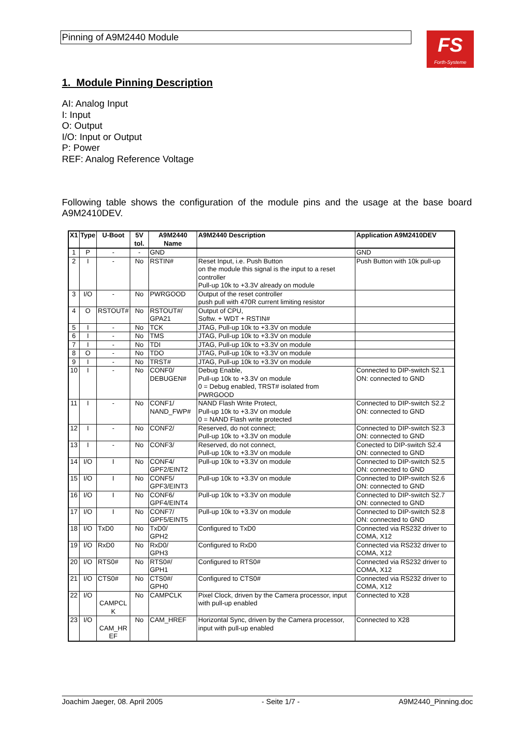Pinning of A9M2440 Module
FS
Forth-Systeme GmbH
1. Module Pinning Description
AI: Analog Input
I: Input
O: Output
I/O: Input or Output
P: Power
REF: Analog Reference Voltage
Following table shows the configuration of the module pins and the usage at the base board A9M2410DEV.
| X1 | Type | U-Boot | 5V tol. | A9M2440 Name | A9M2440 Description | Application A9M2410DEV |
| --- | --- | --- | --- | --- | --- | --- |
| 1 | P | - | - | GND | | GND |
| 2 | I | - | No | RSTIN# | Reset Input, i.e. Push Button on the module this signal is the input to a reset controller Pull-up 10k to +3.3V already on module | Push Button with 10k pull-up |
| 3 | I/O | - | No | PWRGOOD | Output of the reset controller push pull with 470R current limiting resistor | |
| 4 | O | RSTOUT# | No | RSTOUT#/ GPA21 | Output of CPU, Softw. + WDT + RSTIN# | |
| 5 | I | - | No | TCK | JTAG, Pull-up 10k to +3.3V on module | |
| 6 | I | - | No | TMS | JTAG, Pull-up 10k to +3.3V on module | |
| 7 | I | - | No | TDI | JTAG, Pull-up 10k to +3.3V on module | |
| 8 | O | - | No | TDO | JTAG, Pull-up 10k to +3.3V on module | |
| 9 | I | - | No | TRST# | JTAG, Pull-up 10k to +3.3V on module | |
| 10 | I | - | No | CONF0/ DEBUGEN# | Debug Enable, Pull-up 10k to +3.3V on module 0 = Debug enabled, TRST# isolated from PWRGOOD | Connected to DIP-switch S2.1 ON: connected to GND |
| 11 | I | - | No | CONF1/ NAND_FWP# | NAND Flash Write Protect, Pull-up 10k to +3.3V on module 0 = NAND Flash write protected | Connected to DIP-switch S2.2 ON: connected to GND |
| 12 | I | - | No | CONF2/ | Reserved, do not connect; Pull-up 10k to +3.3V on module | Connected to DIP-switch S2.3 ON: connected to GND |
| 13 | I | - | No | CONF3/ | Reserved, do not connect, Pull-up 10k to +3.3V on module | Conected to DIP-switch S2.4 ON: connected to GND |
| 14 | I/O | I | No | CONF4/ GPF2/EINT2 | Pull-up 10k to +3.3V on module | Connected to DIP-switch S2.5 ON: connected to GND |
| 15 | I/O | I | No | CONF5/ GPF3/EINT3 | Pull-up 10k to +3.3V on module | Connected to DIP-switch S2.6 ON: connected to GND |
| 16 | I/O | I | No | CONF6/ GPF4/EINT4 | Pull-up 10k to +3.3V on module | Connected to DIP-switch S2.7 ON: connected to GND |
| 17 | I/O | I | No | CONF7/ GPF5/EINT5 | Pull-up 10k to +3.3V on module | Connected to DIP-switch S2.8 ON: connected to GND |
| 18 | I/O | TxD0 | No | TxD0/ GPH2 | Configured to TxD0 | Connected via RS232 driver to COMA, X12 |
| 19 | I/O | RxD0 | No | RxD0/ GPH3 | Configured to RxD0 | Connected via RS232 driver to COMA, X12 |
| 20 | I/O | RTS0# | No | RTS0#/ GPH1 | Configured to RTS0# | Connected via RS232 driver to COMA, X12 |
| 21 | I/O | CTS0# | No | CTS0#/ GPH0 | Configured to CTS0# | Connected via RS232 driver to COMA, X12 |
| 22 | I/O | CAMPCL K | No | CAMPCLK | Pixel Clock, driven by the Camera processor, input with pull-up enabled | Connected to X28 |
| 23 | I/O | CAM_HR EF | No | CAM_HREF | Horizontal Sync, driven by the Camera processor, input with pull-up enabled | Connected to X28 |
Joachim Jaeger, 08. April 2005 - Seite 1/7 - A9M2440_Pinning.doc